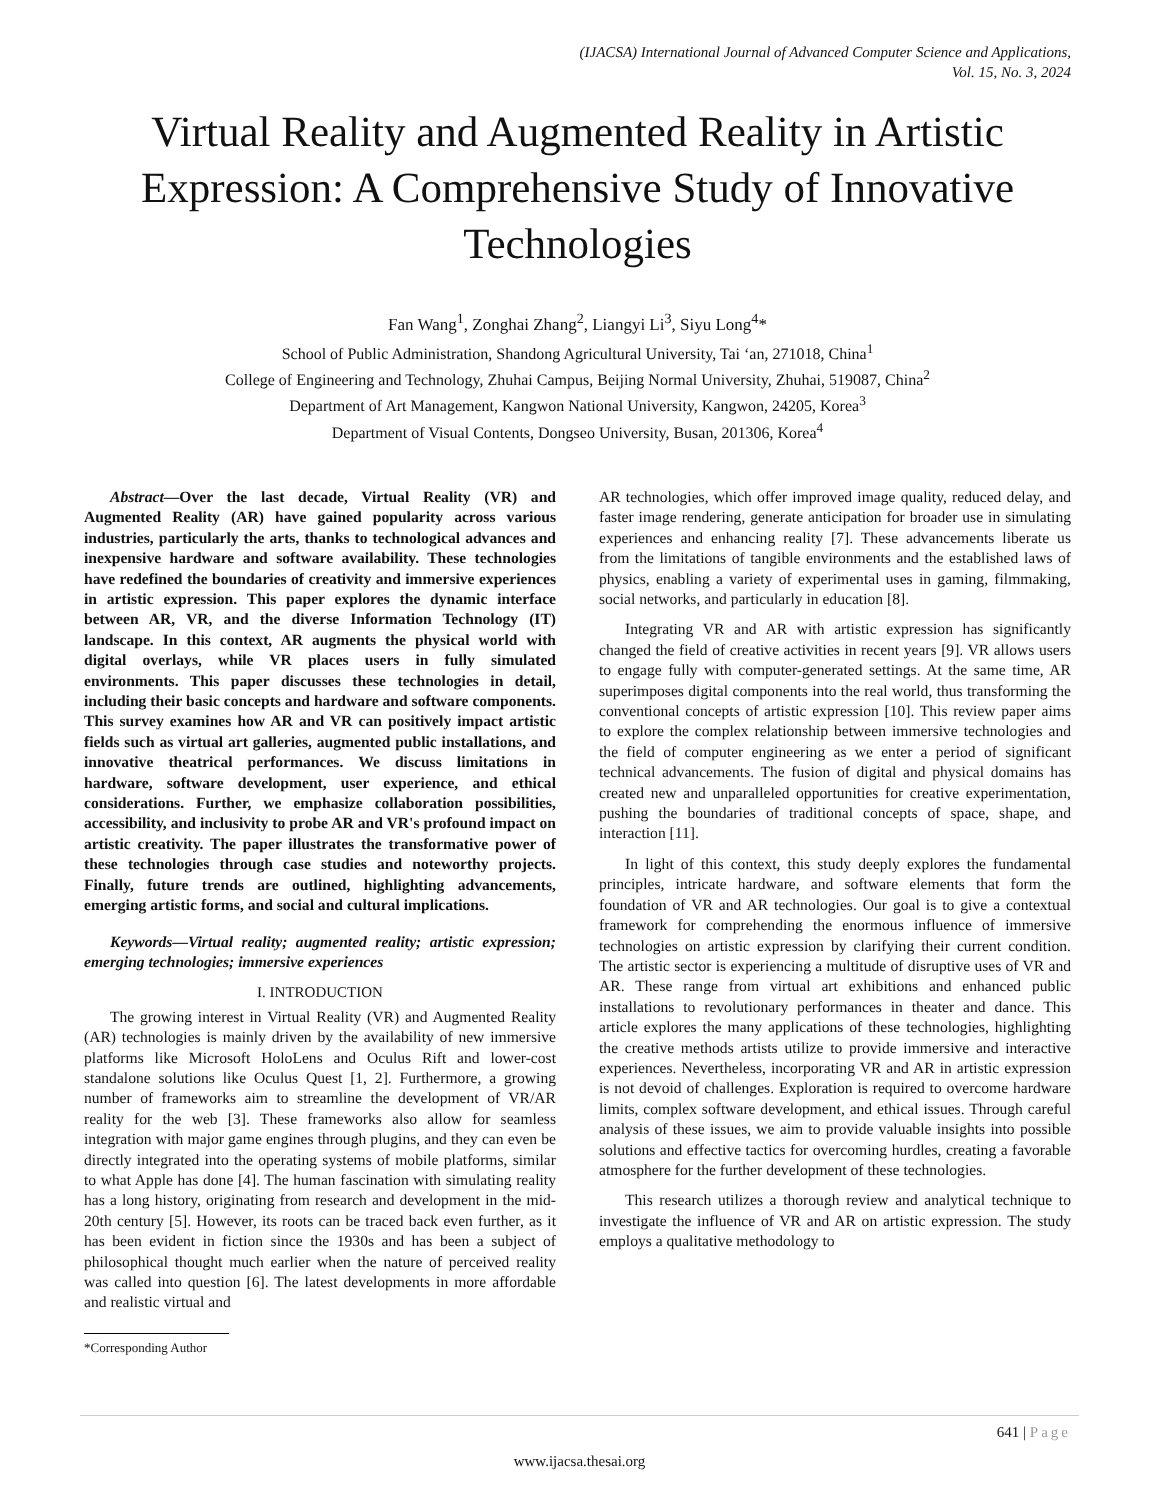(IJACSA) International Journal of Advanced Computer Science and Applications,
Vol. 15, No. 3, 2024
Virtual Reality and Augmented Reality in Artistic Expression: A Comprehensive Study of Innovative Technologies
Fan Wang<sup>1</sup>, Zonghai Zhang<sup>2</sup>, Liangyi Li<sup>3</sup>, Siyu Long<sup>4</sup>*
School of Public Administration, Shandong Agricultural University, Tai ‘an, 271018, China<sup>1</sup>
College of Engineering and Technology, Zhuhai Campus, Beijing Normal University, Zhuhai, 519087, China<sup>2</sup>
Department of Art Management, Kangwon National University, Kangwon, 24205, Korea<sup>3</sup>
Department of Visual Contents, Dongseo University, Busan, 201306, Korea<sup>4</sup>
Abstract—Over the last decade, Virtual Reality (VR) and Augmented Reality (AR) have gained popularity across various industries, particularly the arts, thanks to technological advances and inexpensive hardware and software availability. These technologies have redefined the boundaries of creativity and immersive experiences in artistic expression. This paper explores the dynamic interface between AR, VR, and the diverse Information Technology (IT) landscape. In this context, AR augments the physical world with digital overlays, while VR places users in fully simulated environments. This paper discusses these technologies in detail, including their basic concepts and hardware and software components. This survey examines how AR and VR can positively impact artistic fields such as virtual art galleries, augmented public installations, and innovative theatrical performances. We discuss limitations in hardware, software development, user experience, and ethical considerations. Further, we emphasize collaboration possibilities, accessibility, and inclusivity to probe AR and VR's profound impact on artistic creativity. The paper illustrates the transformative power of these technologies through case studies and noteworthy projects. Finally, future trends are outlined, highlighting advancements, emerging artistic forms, and social and cultural implications.
Keywords—Virtual reality; augmented reality; artistic expression; emerging technologies; immersive experiences
I. INTRODUCTION
The growing interest in Virtual Reality (VR) and Augmented Reality (AR) technologies is mainly driven by the availability of new immersive platforms like Microsoft HoloLens and Oculus Rift and lower-cost standalone solutions like Oculus Quest [1, 2]. Furthermore, a growing number of frameworks aim to streamline the development of VR/AR reality for the web [3]. These frameworks also allow for seamless integration with major game engines through plugins, and they can even be directly integrated into the operating systems of mobile platforms, similar to what Apple has done [4]. The human fascination with simulating reality has a long history, originating from research and development in the mid-20th century [5]. However, its roots can be traced back even further, as it has been evident in fiction since the 1930s and has been a subject of philosophical thought much earlier when the nature of perceived reality was called into question [6]. The latest developments in more affordable and realistic virtual and
*Corresponding Author
AR technologies, which offer improved image quality, reduced delay, and faster image rendering, generate anticipation for broader use in simulating experiences and enhancing reality [7]. These advancements liberate us from the limitations of tangible environments and the established laws of physics, enabling a variety of experimental uses in gaming, filmmaking, social networks, and particularly in education [8].
Integrating VR and AR with artistic expression has significantly changed the field of creative activities in recent years [9]. VR allows users to engage fully with computer-generated settings. At the same time, AR superimposes digital components into the real world, thus transforming the conventional concepts of artistic expression [10]. This review paper aims to explore the complex relationship between immersive technologies and the field of computer engineering as we enter a period of significant technical advancements. The fusion of digital and physical domains has created new and unparalleled opportunities for creative experimentation, pushing the boundaries of traditional concepts of space, shape, and interaction [11].
In light of this context, this study deeply explores the fundamental principles, intricate hardware, and software elements that form the foundation of VR and AR technologies. Our goal is to give a contextual framework for comprehending the enormous influence of immersive technologies on artistic expression by clarifying their current condition. The artistic sector is experiencing a multitude of disruptive uses of VR and AR. These range from virtual art exhibitions and enhanced public installations to revolutionary performances in theater and dance. This article explores the many applications of these technologies, highlighting the creative methods artists utilize to provide immersive and interactive experiences. Nevertheless, incorporating VR and AR in artistic expression is not devoid of challenges. Exploration is required to overcome hardware limits, complex software development, and ethical issues. Through careful analysis of these issues, we aim to provide valuable insights into possible solutions and effective tactics for overcoming hurdles, creating a favorable atmosphere for the further development of these technologies.
This research utilizes a thorough review and analytical technique to investigate the influence of VR and AR on artistic expression. The study employs a qualitative methodology to
641 | Page
www.ijacsa.thesai.org